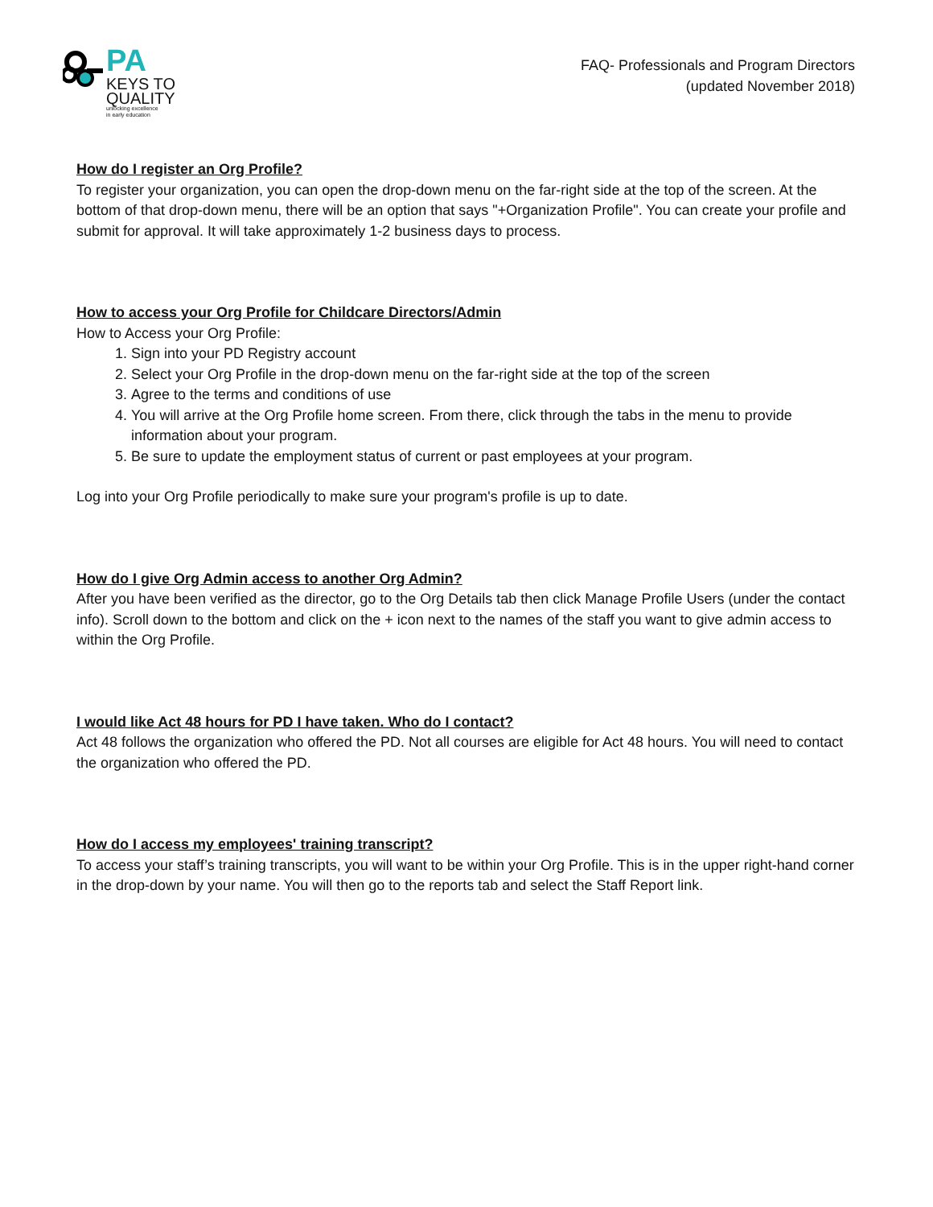PA
KEYS TO
QUALITY
unlocking excellence
in early education
FAQ- Professionals and Program Directors
(updated November 2018)
How do I register an Org Profile?
To register your organization, you can open the drop-down menu on the far-right side at the top of the screen. At the bottom of that drop-down menu, there will be an option that says "+Organization Profile". You can create your profile and submit for approval. It will take approximately 1-2 business days to process.
How to access your Org Profile for Childcare Directors/Admin
How to Access your Org Profile:
1. Sign into your PD Registry account
2. Select your Org Profile in the drop-down menu on the far-right side at the top of the screen
3. Agree to the terms and conditions of use
4. You will arrive at the Org Profile home screen. From there, click through the tabs in the menu to provide information about your program.
5. Be sure to update the employment status of current or past employees at your program.
Log into your Org Profile periodically to make sure your program's profile is up to date.
How do I give Org Admin access to another Org Admin?
After you have been verified as the director, go to the Org Details tab then click Manage Profile Users (under the contact info). Scroll down to the bottom and click on the + icon next to the names of the staff you want to give admin access to within the Org Profile.
I would like Act 48 hours for PD I have taken. Who do I contact?
Act 48 follows the organization who offered the PD. Not all courses are eligible for Act 48 hours. You will need to contact the organization who offered the PD.
How do I access my employees' training transcript?
To access your staff’s training transcripts, you will want to be within your Org Profile. This is in the upper right-hand corner in the drop-down by your name. You will then go to the reports tab and select the Staff Report link.